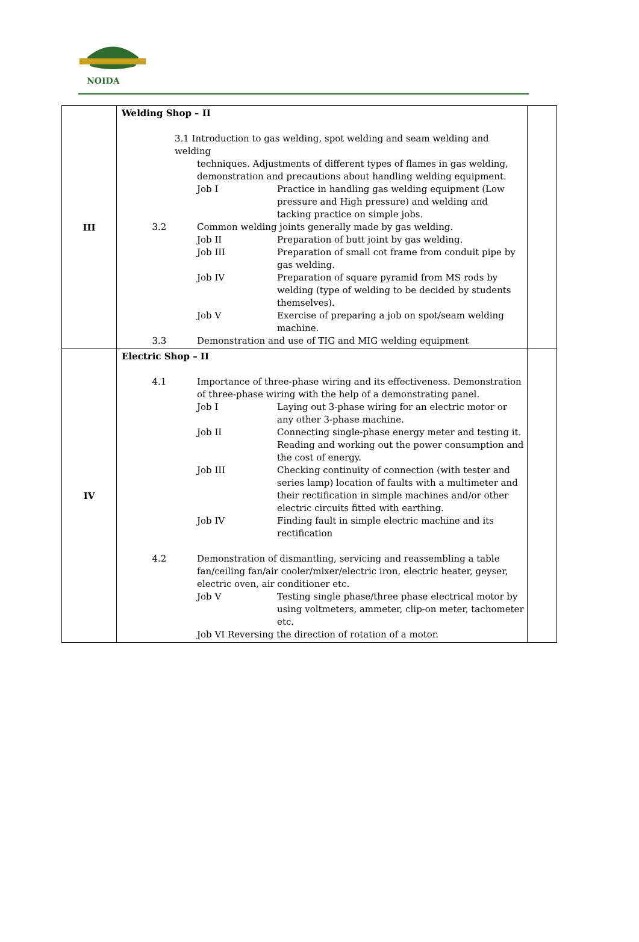NOIDA
| III | Welding Shop – II 3.1 Introduction to gas welding, spot welding and seam welding and welding techniques. Adjustments of different types of flames in gas welding, demonstration and precautions about handling welding equipment. Job I Practice in handling gas welding equipment (Low pressure and High pressure) and welding and tacking practice on simple jobs. 3.2 Common welding joints generally made by gas welding. Job II Preparation of butt joint by gas welding. Job III Preparation of small cot frame from conduit pipe by gas welding. Job IV Preparation of square pyramid from MS rods by welding (type of welding to be decided by students themselves). Job V Exercise of preparing a job on spot/seam welding machine. 3.3 Demonstration and use of TIG and MIG welding equipment | |
| IV | Electric Shop – II 4.1 Importance of three-phase wiring and its effectiveness. Demonstration of three-phase wiring with the help of a demonstrating panel. Job I Laying out 3-phase wiring for an electric motor or any other 3-phase machine. Job II Connecting single-phase energy meter and testing it. Reading and working out the power consumption and the cost of energy. Job III Checking continuity of connection (with tester and series lamp) location of faults with a multimeter and their rectification in simple machines and/or other electric circuits fitted with earthing. Job IV Finding fault in simple electric machine and its rectification 4.2 Demonstration of dismantling, servicing and reassembling a table fan/ceiling fan/air cooler/mixer/electric iron, electric heater, geyser, electric oven, air conditioner etc. Job V Testing single phase/three phase electrical motor by using voltmeters, ammeter, clip-on meter, tachometer etc. Job VI Reversing the direction of rotation of a motor. | |